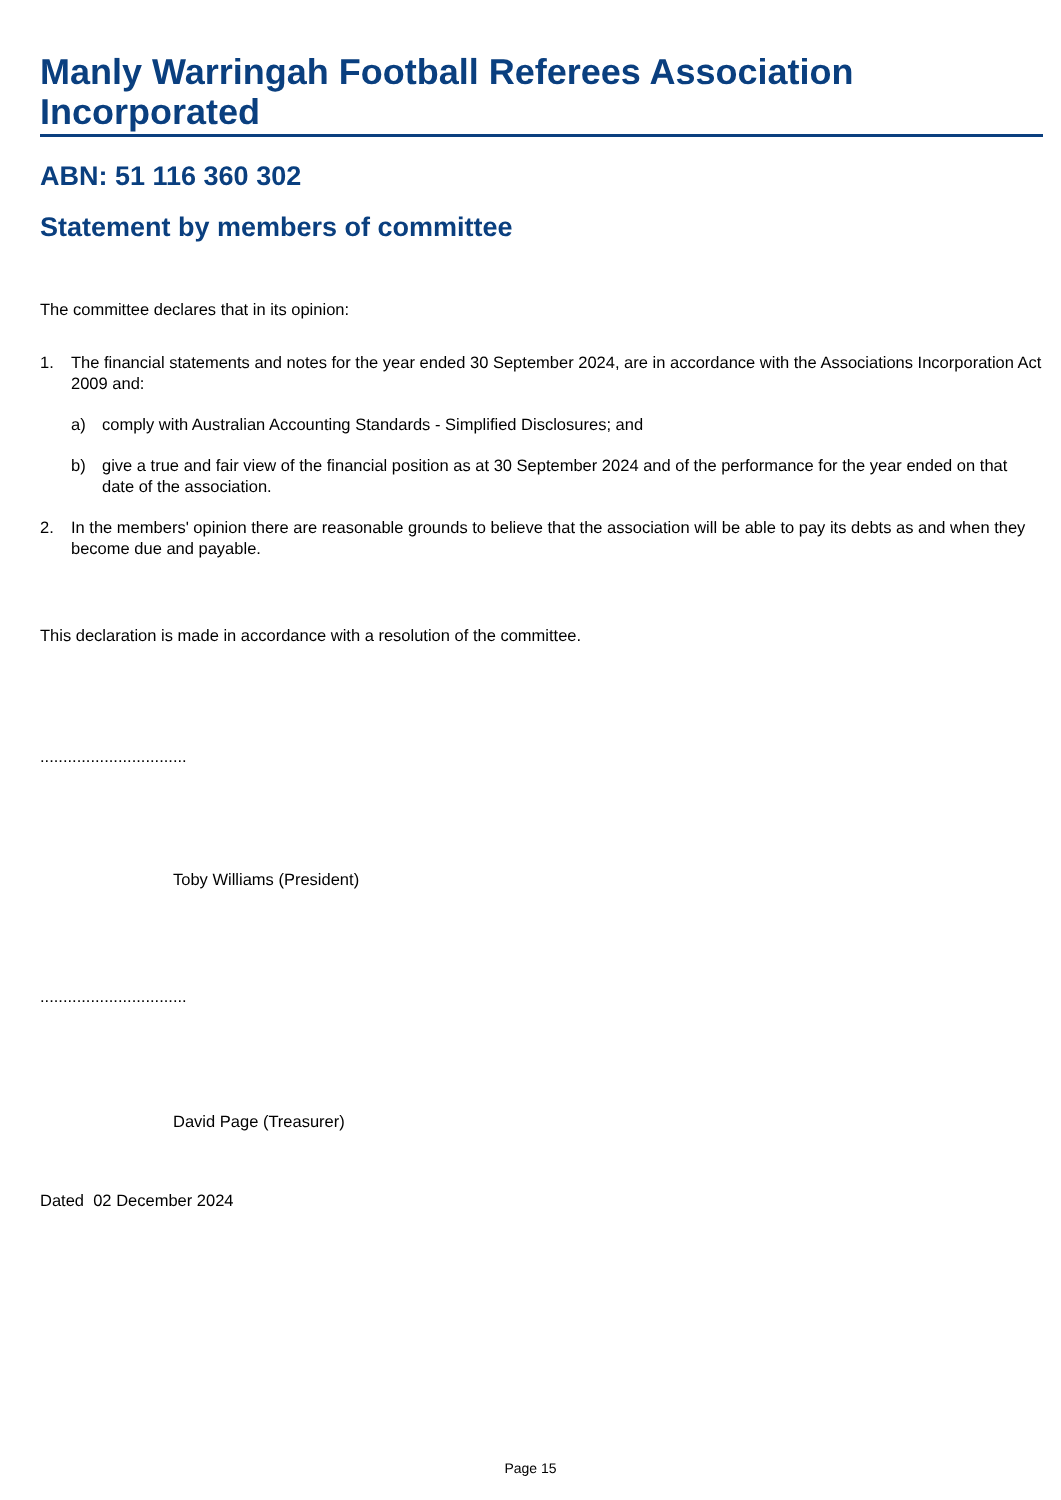Manly Warringah Football Referees Association Incorporated
ABN: 51 116 360 302
Statement by members of committee
The committee declares that in its opinion:
1. The financial statements and notes for the year ended 30 September 2024, are in accordance with the Associations Incorporation Act 2009 and:
a) comply with Australian Accounting Standards - Simplified Disclosures; and
b) give a true and fair view of the financial position as at 30 September 2024 and of the performance for the year ended on that date of the association.
2. In the members' opinion there are reasonable grounds to believe that the association will be able to pay its debts as and when they become due and payable.
This declaration is made in accordance with a resolution of the committee.
................................
Toby Williams (President)
................................
David Page (Treasurer)
Dated 02 December 2024
Page 15